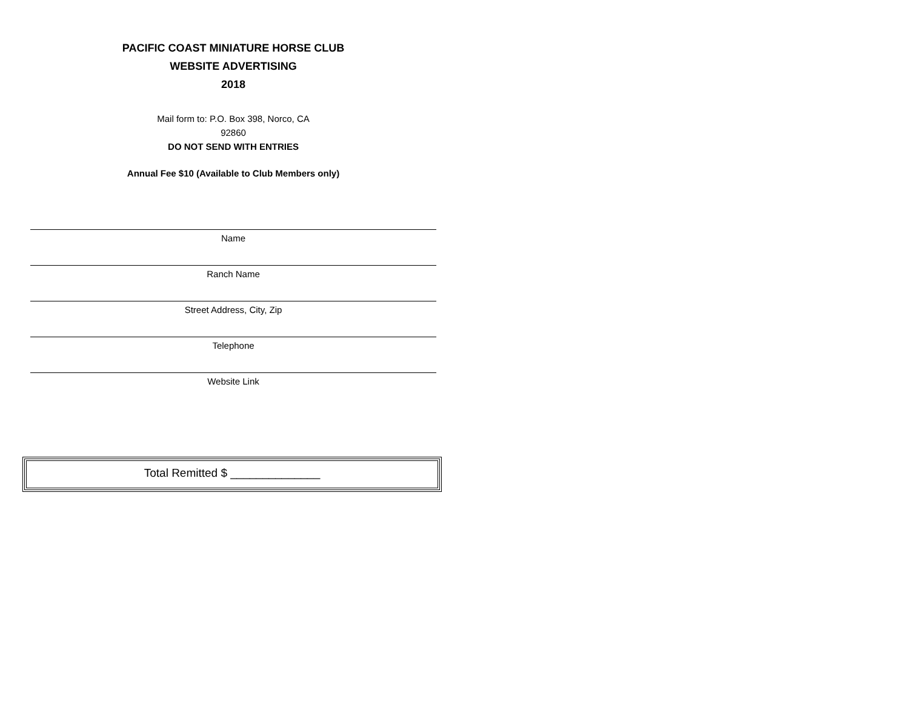PACIFIC COAST MINIATURE HORSE CLUB
WEBSITE ADVERTISING
2018
Mail form to: P.O. Box 398, Norco, CA
92860
DO NOT SEND WITH ENTRIES
Annual Fee $10 (Available to Club Members only)
Name
Ranch Name
Street Address, City, Zip
Telephone
Website Link
Total Remitted $ ______________